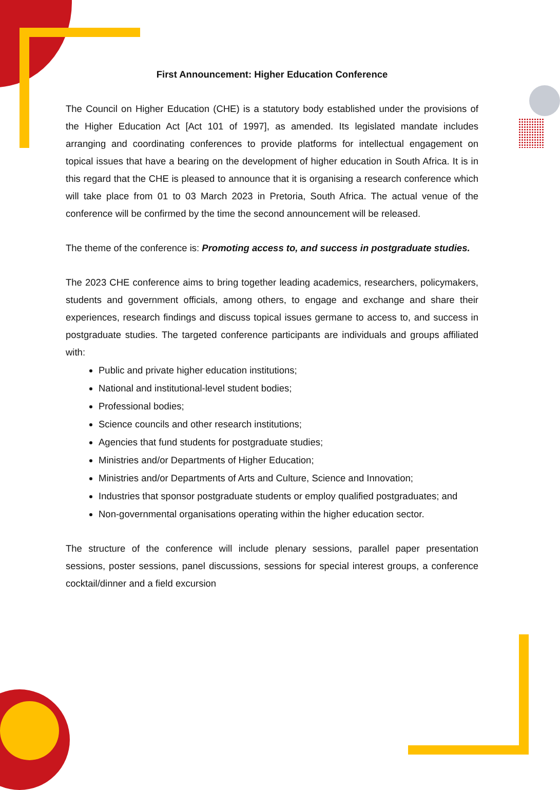First Announcement: Higher Education Conference
The Council on Higher Education (CHE) is a statutory body established under the provisions of the Higher Education Act [Act 101 of 1997], as amended. Its legislated mandate includes arranging and coordinating conferences to provide platforms for intellectual engagement on topical issues that have a bearing on the development of higher education in South Africa. It is in this regard that the CHE is pleased to announce that it is organising a research conference which will take place from 01 to 03 March 2023 in Pretoria, South Africa. The actual venue of the conference will be confirmed by the time the second announcement will be released.
The theme of the conference is: Promoting access to, and success in postgraduate studies.
The 2023 CHE conference aims to bring together leading academics, researchers, policymakers, students and government officials, among others, to engage and exchange and share their experiences, research findings and discuss topical issues germane to access to, and success in postgraduate studies. The targeted conference participants are individuals and groups affiliated with:
Public and private higher education institutions;
National and institutional-level student bodies;
Professional bodies;
Science councils and other research institutions;
Agencies that fund students for postgraduate studies;
Ministries and/or Departments of Higher Education;
Ministries and/or Departments of Arts and Culture, Science and Innovation;
Industries that sponsor postgraduate students or employ qualified postgraduates; and
Non-governmental organisations operating within the higher education sector.
The structure of the conference will include plenary sessions, parallel paper presentation sessions, poster sessions, panel discussions, sessions for special interest groups, a conference cocktail/dinner and a field excursion